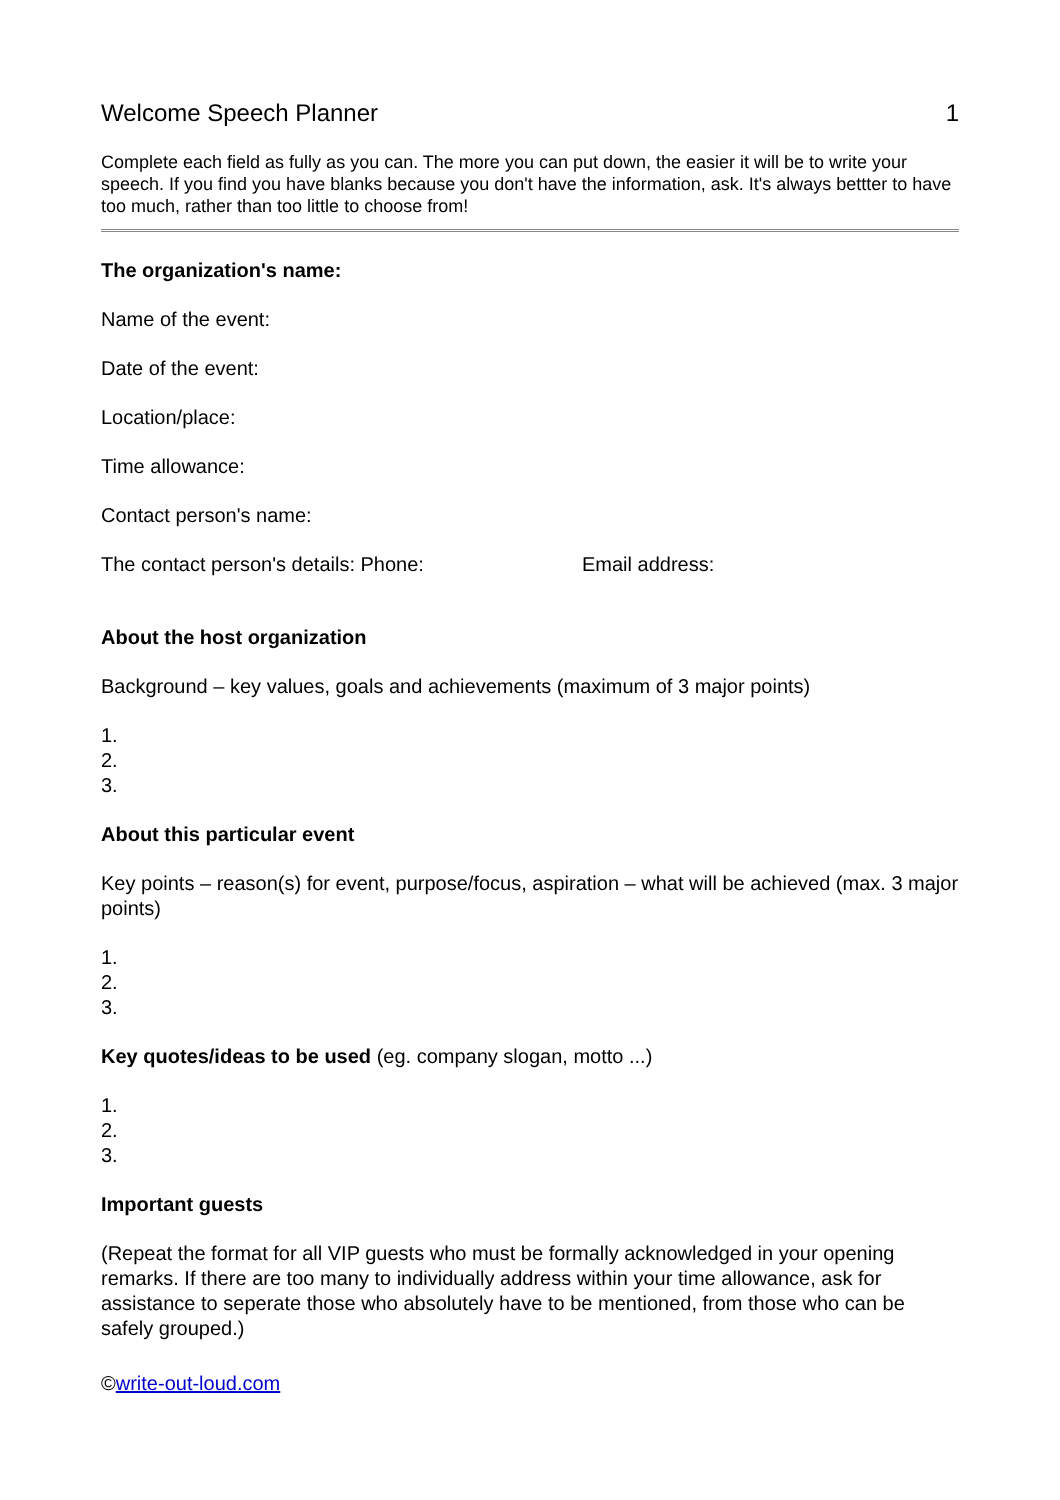Welcome Speech Planner 1
Complete each field as fully as you can. The more you can put down, the easier it will be to write your speech. If you find you have blanks because you don't have the information, ask. It's always bettter to have too much, rather than too little to choose from!
The organization's name:
Name of the event:
Date of the event:
Location/place:
Time allowance:
Contact person's name:
The contact person's details: Phone: Email address:
About the host organization
Background – key values, goals and achievements (maximum of 3 major points)
1.
2.
3.
About this particular event
Key points – reason(s) for event, purpose/focus, aspiration – what will be achieved (max. 3 major points)
1.
2.
3.
Key quotes/ideas to be used (eg. company slogan, motto ...)
1.
2.
3.
Important guests
(Repeat the format for all VIP guests who must be formally acknowledged in your opening remarks. If there are too many to individually address within your time allowance, ask for assistance to seperate those who absolutely have to be mentioned, from those who can be safely grouped.)
©write-out-loud.com